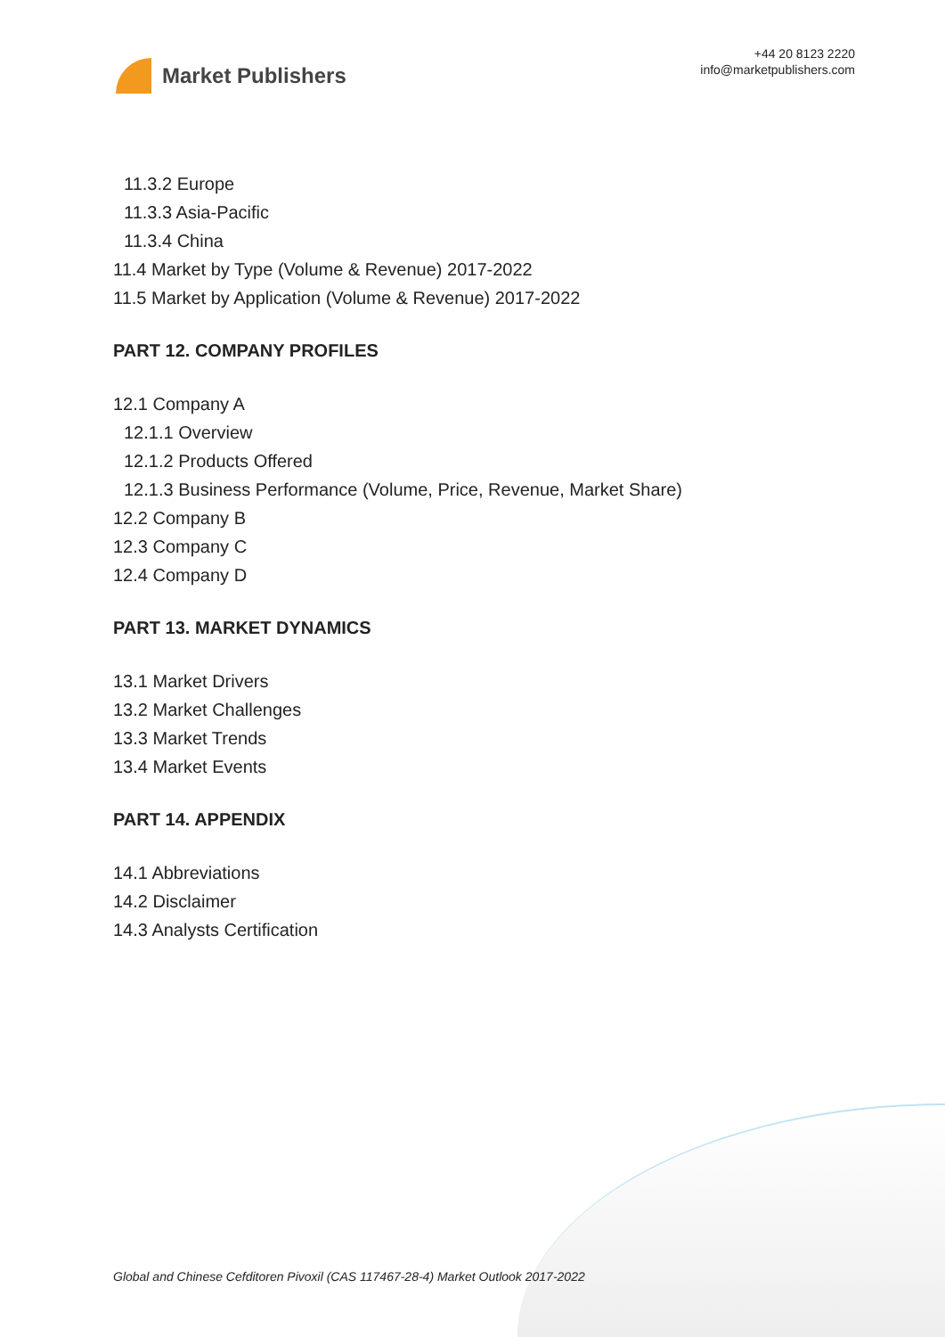Market Publishers
+44 20 8123 2220
info@marketpublishers.com
11.3.2 Europe
11.3.3 Asia-Pacific
11.3.4 China
11.4 Market by Type (Volume & Revenue) 2017-2022
11.5 Market by Application (Volume & Revenue) 2017-2022
PART 12. COMPANY PROFILES
12.1 Company A
12.1.1 Overview
12.1.2 Products Offered
12.1.3 Business Performance (Volume, Price, Revenue, Market Share)
12.2 Company B
12.3 Company C
12.4 Company D
PART 13. MARKET DYNAMICS
13.1 Market Drivers
13.2 Market Challenges
13.3 Market Trends
13.4 Market Events
PART 14. APPENDIX
14.1 Abbreviations
14.2 Disclaimer
14.3 Analysts Certification
Global and Chinese Cefditoren Pivoxil (CAS 117467-28-4) Market Outlook 2017-2022